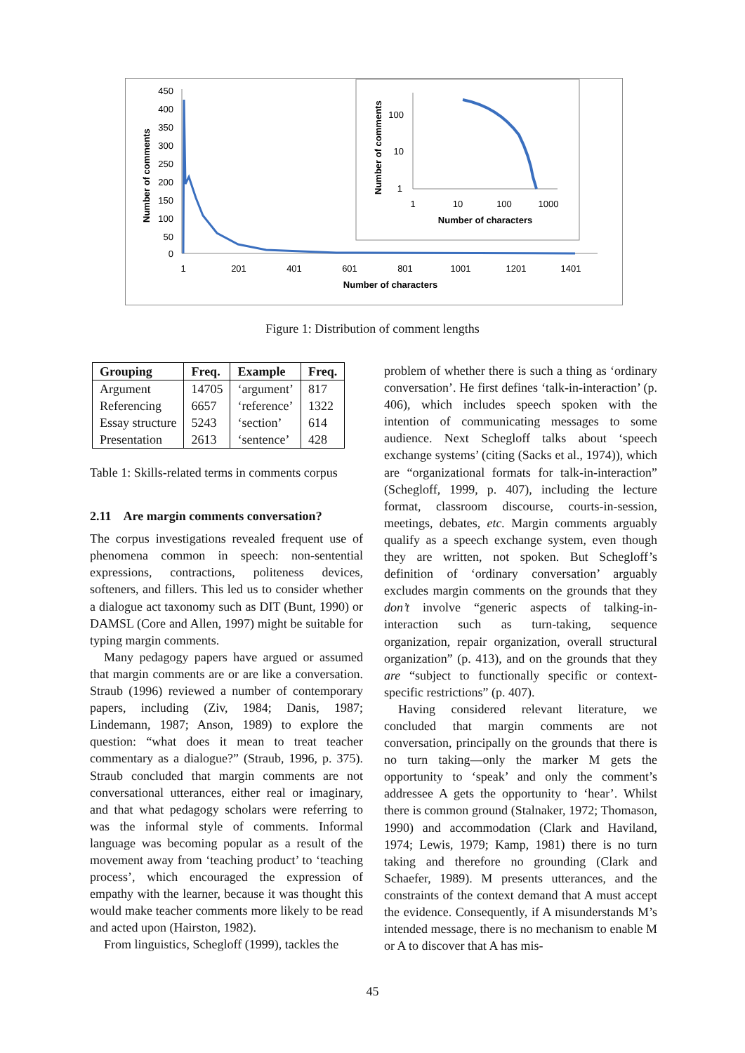450
400
350
300
250
200
150
100
50
0
Number of comments
1
201
401
601
801
1001
1201
1401
Number of characters
Number of comments
100
10
1
1
10
100
1000
Number of characters
Figure 1: Distribution of comment lengths
| Grouping | Freq. | Example | Freq. |
| --- | --- | --- | --- |
| Argument | 14705 | ‘argument’ | 817 |
| Referencing | 6657 | ‘reference’ | 1322 |
| Essay structure | 5243 | ‘section’ | 614 |
| Presentation | 2613 | ‘sentence’ | 428 |
Table 1: Skills-related terms in comments corpus
2.11 Are margin comments conversation?
The corpus investigations revealed frequent use of phenomena common in speech: non-sentential expressions, contractions, politeness devices, softeners, and fillers. This led us to consider whether a dialogue act taxonomy such as DIT (Bunt, 1990) or DAMSL (Core and Allen, 1997) might be suitable for typing margin comments.
Many pedagogy papers have argued or assumed that margin comments are or are like a conversation. Straub (1996) reviewed a number of contemporary papers, including (Ziv, 1984; Danis, 1987; Lindemann, 1987; Anson, 1989) to explore the question: “what does it mean to treat teacher commentary as a dialogue?” (Straub, 1996, p. 375). Straub concluded that margin comments are not conversational utterances, either real or imaginary, and that what pedagogy scholars were referring to was the informal style of comments. Informal language was becoming popular as a result of the movement away from ‘teaching product’ to ‘teaching process’, which encouraged the expression of empathy with the learner, because it was thought this would make teacher comments more likely to be read and acted upon (Hairston, 1982).
From linguistics, Schegloff (1999), tackles the
problem of whether there is such a thing as ‘ordinary conversation’. He first defines ‘talk-in-interaction’ (p. 406), which includes speech spoken with the intention of communicating messages to some audience. Next Schegloff talks about ‘speech exchange systems’ (citing (Sacks et al., 1974)), which are “organizational formats for talk-in-interaction” (Schegloff, 1999, p. 407), including the lecture format, classroom discourse, courts-in-session, meetings, debates, etc. Margin comments arguably qualify as a speech exchange system, even though they are written, not spoken. But Schegloff’s definition of ‘ordinary conversation’ arguably excludes margin comments on the grounds that they don’t involve “generic aspects of talking-in-interaction such as turn-taking, sequence organization, repair organization, overall structural organization” (p. 413), and on the grounds that they are “subject to functionally specific or context-specific restrictions” (p. 407).
Having considered relevant literature, we concluded that margin comments are not conversation, principally on the grounds that there is no turn taking—only the marker M gets the opportunity to ‘speak’ and only the comment’s addressee A gets the opportunity to ‘hear’. Whilst there is common ground (Stalnaker, 1972; Thomason, 1990) and accommodation (Clark and Haviland, 1974; Lewis, 1979; Kamp, 1981) there is no turn taking and therefore no grounding (Clark and Schaefer, 1989). M presents utterances, and the constraints of the context demand that A must accept the evidence. Consequently, if A misunderstands M’s intended message, there is no mechanism to enable M or A to discover that A has mis-
45